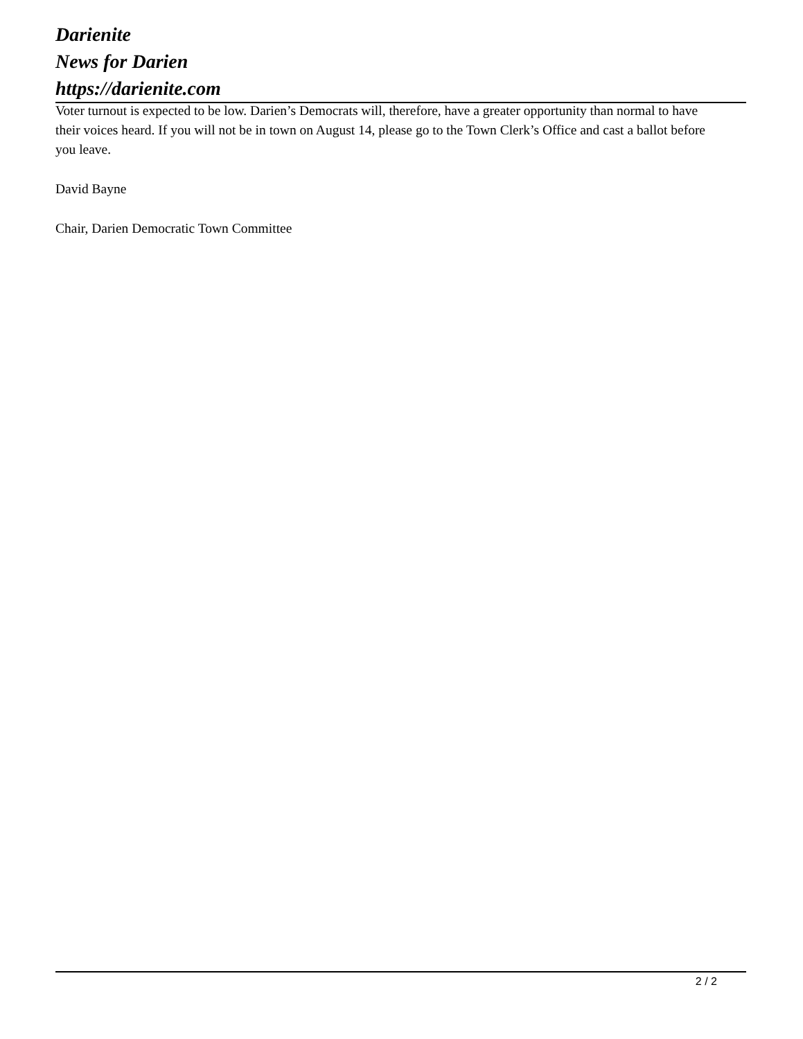Darienite
News for Darien
https://darienite.com
Voter turnout is expected to be low. Darien’s Democrats will, therefore, have a greater opportunity than normal to have their voices heard. If you will not be in town on August 14, please go to the Town Clerk’s Office and cast a ballot before you leave.
David Bayne
Chair, Darien Democratic Town Committee
2 / 2